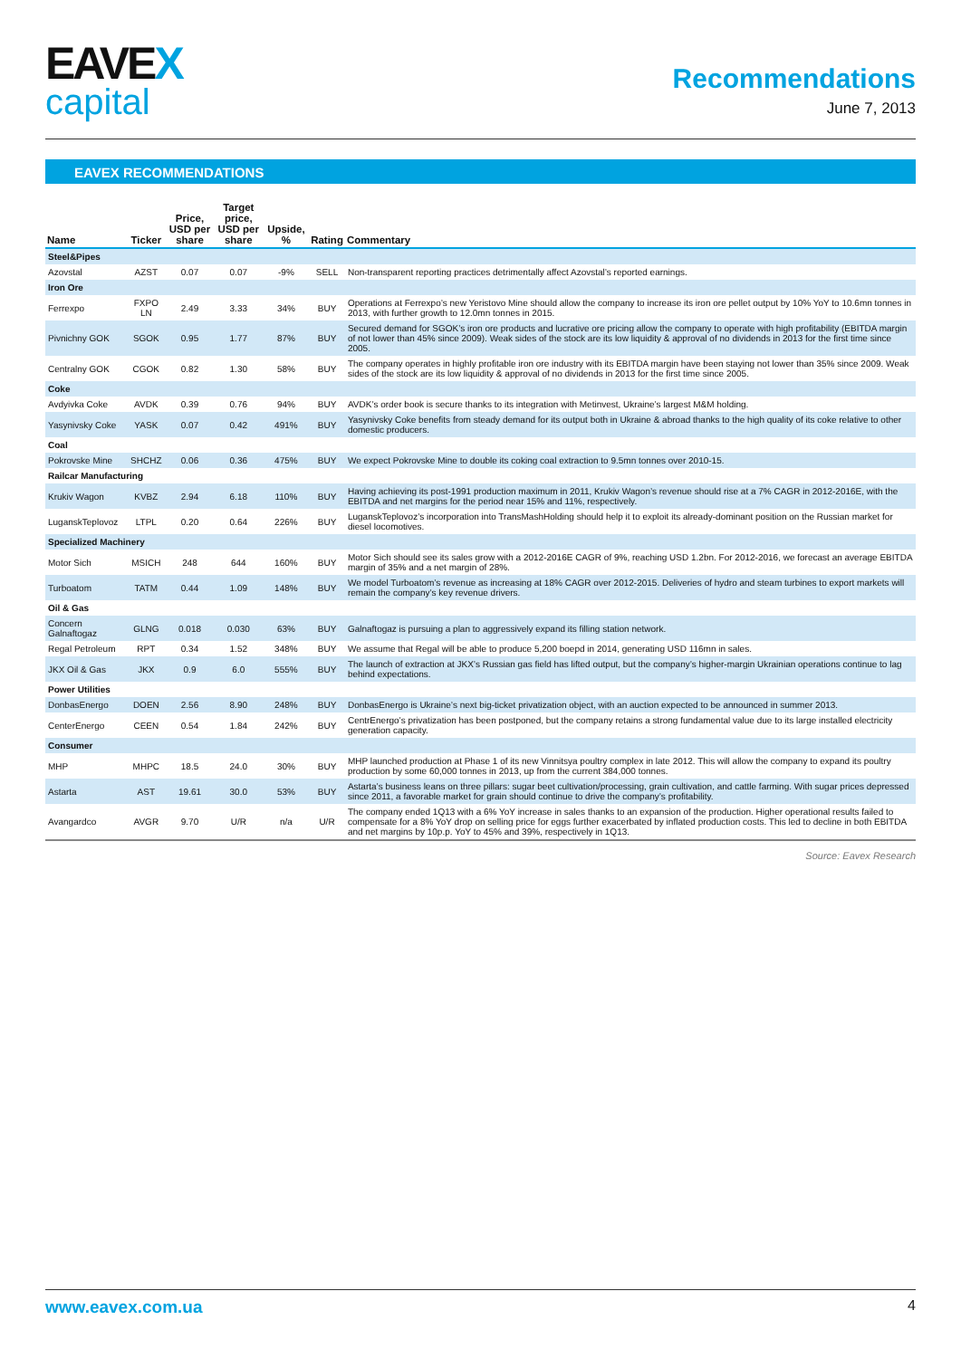EAVEX
capital
Recommendations
June 7, 2013
EAVEX RECOMMENDATIONS
| Name | Ticker | Price, USD per share | Target price, USD per share | Upside, % | Rating | Commentary |
| --- | --- | --- | --- | --- | --- | --- |
| Steel&Pipes | | | | | | |
| Azovstal | AZST | 0.07 | 0.07 | -9% | SELL | Non-transparent reporting practices detrimentally affect Azovstal’s reported earnings. |
| Iron Ore | | | | | | |
| Ferrexpo | FXPO LN | 2.49 | 3.33 | 34% | BUY | Operations at Ferrexpo’s new Yeristovo Mine should allow the company to increase its iron ore pellet output by 10% YoY to 10.6mn tonnes in 2013, with further growth to 12.0mn tonnes in 2015. |
| Pivnichny GOK | SGOK | 0.95 | 1.77 | 87% | BUY | Secured demand for SGOK’s iron ore products and lucrative ore pricing allow the company to operate with high profitability (EBITDA margin of not lower than 45% since 2009). Weak sides of the stock are its low liquidity & approval of no dividends in 2013 for the first time since 2005. |
| Centralny GOK | CGOK | 0.82 | 1.30 | 58% | BUY | The company operates in highly profitable iron ore industry with its EBITDA margin have been staying not lower than 35% since 2009. Weak sides of the stock are its low liquidity & approval of no dividends in 2013 for the first time since 2005. |
| Coke | | | | | | |
| Avdyivka Coke | AVDK | 0.39 | 0.76 | 94% | BUY | AVDK’s order book is secure thanks to its integration with Metinvest, Ukraine’s largest M&M holding. |
| Yasynivsky Coke | YASK | 0.07 | 0.42 | 491% | BUY | Yasynivsky Coke benefits from steady demand for its output both in Ukraine & abroad thanks to the high quality of its coke relative to other domestic producers. |
| Coal | | | | | | |
| Pokrovske Mine | SHCHZ | 0.06 | 0.36 | 475% | BUY | We expect Pokrovske Mine to double its coking coal extraction to 9.5mn tonnes over 2010-15. |
| Railcar Manufacturing | | | | | | |
| Krukiv Wagon | KVBZ | 2.94 | 6.18 | 110% | BUY | Having achieving its post-1991 production maximum in 2011, Krukiv Wagon’s revenue should rise at a 7% CAGR in 2012-2016E, with the EBITDA and net margins for the period near 15% and 11%, respectively. |
| LuganskTeplovoz | LTPL | 0.20 | 0.64 | 226% | BUY | LuganskTeplovoz’s incorporation into TransMashHolding should help it to exploit its already-dominant position on the Russian market for diesel locomotives. |
| Specialized Machinery | | | | | | |
| Motor Sich | MSICH | 248 | 644 | 160% | BUY | Motor Sich should see its sales grow with a 2012-2016E CAGR of 9%, reaching USD 1.2bn. For 2012-2016, we forecast an average EBITDA margin of 35% and a net margin of 28%. |
| Turboatom | TATM | 0.44 | 1.09 | 148% | BUY | We model Turboatom’s revenue as increasing at 18% CAGR over 2012-2015. Deliveries of hydro and steam turbines to export markets will remain the company’s key revenue drivers. |
| Oil & Gas | | | | | | |
| Concern Galnaftogaz | GLNG | 0.018 | 0.030 | 63% | BUY | Galnaftogaz is pursuing a plan to aggressively expand its filling station network. |
| Regal Petroleum | RPT | 0.34 | 1.52 | 348% | BUY | We assume that Regal will be able to produce 5,200 boepd in 2014, generating USD 116mn in sales. |
| JKX Oil & Gas | JKX | 0.9 | 6.0 | 555% | BUY | The launch of extraction at JKX’s Russian gas field has lifted output, but the company’s higher-margin Ukrainian operations continue to lag behind expectations. |
| Power Utilities | | | | | | |
| DonbasEnergo | DOEN | 2.56 | 8.90 | 248% | BUY | DonbasEnergo is Ukraine’s next big-ticket privatization object, with an auction expected to be announced in summer 2013. |
| CenterEnergo | CEEN | 0.54 | 1.84 | 242% | BUY | CentrEnergo’s privatization has been postponed, but the company retains a strong fundamental value due to its large installed electricity generation capacity. |
| Consumer | | | | | | |
| MHP | MHPC | 18.5 | 24.0 | 30% | BUY | MHP launched production at Phase 1 of its new Vinnitsya poultry complex in late 2012. This will allow the company to expand its poultry production by some 60,000 tonnes in 2013, up from the current 384,000 tonnes. |
| Astarta | AST | 19.61 | 30.0 | 53% | BUY | Astarta’s business leans on three pillars: sugar beet cultivation/processing, grain cultivation, and cattle farming. With sugar prices depressed since 2011, a favorable market for grain should continue to drive the company’s profitability. |
| Avangardco | AVGR | 9.70 | U/R | n/a | U/R | The company ended 1Q13 with a 6% YoY increase in sales thanks to an expansion of the production. Higher operational results failed to compensate for a 8% YoY drop on selling price for eggs further exacerbated by inflated production costs. This led to decline in both EBITDA and net margins by 10p.p. YoY to 45% and 39%, respectively in 1Q13. |
Source: Eavex Research
www.eavex.com.ua 4